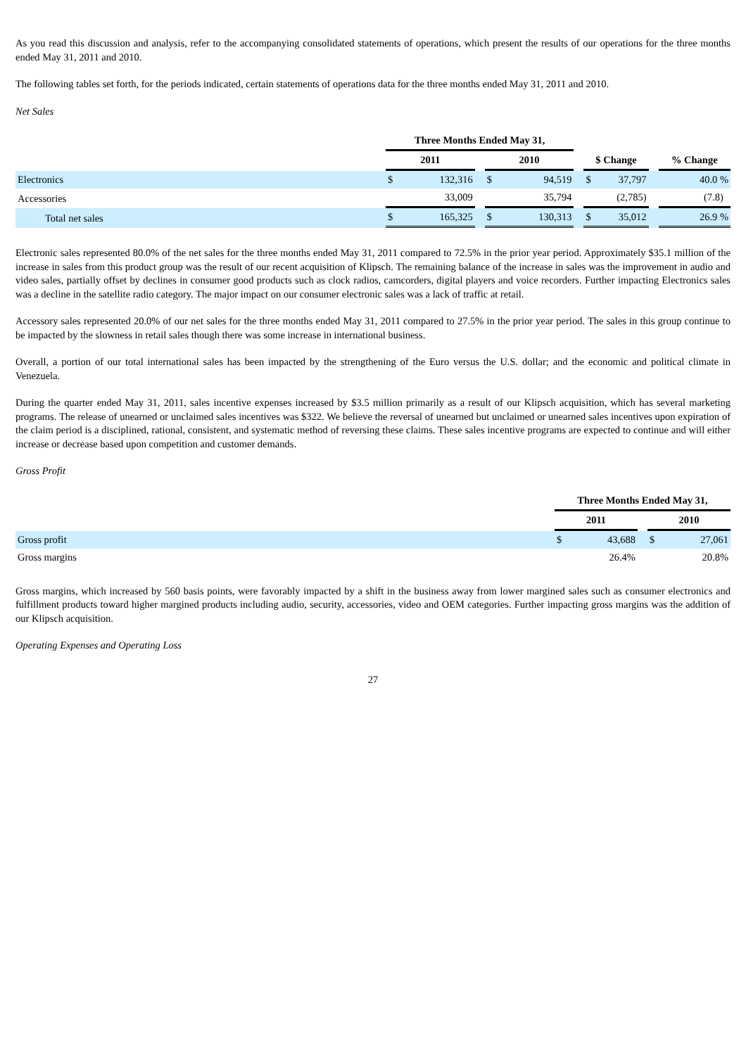As you read this discussion and analysis, refer to the accompanying consolidated statements of operations, which present the results of our operations for the three months ended May 31, 2011 and 2010.
The following tables set forth, for the periods indicated, certain statements of operations data for the three months ended May 31, 2011 and 2010.
Net Sales
| | Three Months Ended May 31, | | | | | | | | | |
| --- | --- | --- | --- | --- | --- | --- | --- | --- | --- | --- |
| | 2011 | | | 2010 | | | $ Change | | | % Change |
| Electronics | $ | 132,316 | | $ | 94,519 | | $ | 37,797 | | 40.0 % |
| Accessories | | 33,009 | | | 35,794 | | | (2,785) | | (7.8) |
| Total net sales | $ | 165,325 | | $ | 130,313 | | $ | 35,012 | | 26.9 % |
Electronic sales represented 80.0% of the net sales for the three months ended May 31, 2011 compared to 72.5% in the prior year period. Approximately $35.1 million of the increase in sales from this product group was the result of our recent acquisition of Klipsch. The remaining balance of the increase in sales was the improvement in audio and video sales, partially offset by declines in consumer good products such as clock radios, camcorders, digital players and voice recorders. Further impacting Electronics sales was a decline in the satellite radio category. The major impact on our consumer electronic sales was a lack of traffic at retail.
Accessory sales represented 20.0% of our net sales for the three months ended May 31, 2011 compared to 27.5% in the prior year period. The sales in this group continue to be impacted by the slowness in retail sales though there was some increase in international business.
Overall, a portion of our total international sales has been impacted by the strengthening of the Euro versus the U.S. dollar; and the economic and political climate in Venezuela.
During the quarter ended May 31, 2011, sales incentive expenses increased by $3.5 million primarily as a result of our Klipsch acquisition, which has several marketing programs. The release of unearned or unclaimed sales incentives was $322. We believe the reversal of unearned but unclaimed or unearned sales incentives upon expiration of the claim period is a disciplined, rational, consistent, and systematic method of reversing these claims. These sales incentive programs are expected to continue and will either increase or decrease based upon competition and customer demands.
Gross Profit
| | Three Months Ended May 31, | | | | |
| --- | --- | --- | --- | --- | --- |
| | 2011 | | | 2010 | |
| Gross profit | $ | 43,688 | | $ | 27,061 |
| Gross margins | | 26.4% | | | 20.8% |
Gross margins, which increased by 560 basis points, were favorably impacted by a shift in the business away from lower margined sales such as consumer electronics and fulfillment products toward higher margined products including audio, security, accessories, video and OEM categories. Further impacting gross margins was the addition of our Klipsch acquisition.
Operating Expenses and Operating Loss
27